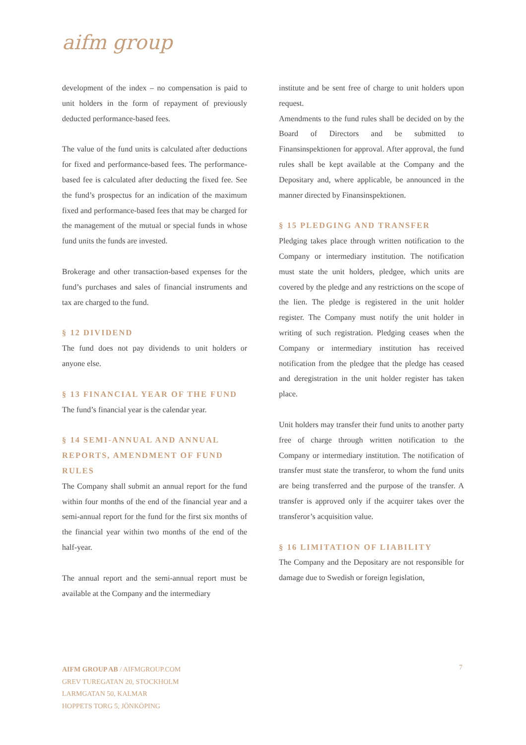aifm group
development of the index – no compensation is paid to unit holders in the form of repayment of previously deducted performance-based fees.
The value of the fund units is calculated after deductions for fixed and performance-based fees. The performance-based fee is calculated after deducting the fixed fee. See the fund’s prospectus for an indication of the maximum fixed and performance-based fees that may be charged for the management of the mutual or special funds in whose fund units the funds are invested.
Brokerage and other transaction-based expenses for the fund’s purchases and sales of financial instruments and tax are charged to the fund.
§ 12 DIVIDEND
The fund does not pay dividends to unit holders or anyone else.
§ 13 FINANCIAL YEAR OF THE FUND
The fund’s financial year is the calendar year.
§ 14 SEMI-ANNUAL AND ANNUAL REPORTS, AMENDMENT OF FUND RULES
The Company shall submit an annual report for the fund within four months of the end of the financial year and a semi-annual report for the fund for the first six months of the financial year within two months of the end of the half-year.
The annual report and the semi-annual report must be available at the Company and the intermediary
institute and be sent free of charge to unit holders upon request.
Amendments to the fund rules shall be decided on by the Board of Directors and be submitted to Finansinspektionen for approval. After approval, the fund rules shall be kept available at the Company and the Depositary and, where applicable, be announced in the manner directed by Finansinspektionen.
§ 15 PLEDGING AND TRANSFER
Pledging takes place through written notification to the Company or intermediary institution. The notification must state the unit holders, pledgee, which units are covered by the pledge and any restrictions on the scope of the lien. The pledge is registered in the unit holder register. The Company must notify the unit holder in writing of such registration. Pledging ceases when the Company or intermediary institution has received notification from the pledgee that the pledge has ceased and deregistration in the unit holder register has taken place.
Unit holders may transfer their fund units to another party free of charge through written notification to the Company or intermediary institution. The notification of transfer must state the transferor, to whom the fund units are being transferred and the purpose of the transfer. A transfer is approved only if the acquirer takes over the transferor’s acquisition value.
§ 16 LIMITATION OF LIABILITY
The Company and the Depositary are not responsible for damage due to Swedish or foreign legislation,
AIFM GROUP AB / AIFMGROUP.COM
GREV TUREGATAN 20, STOCKHOLM
LARMGATAN 50, KALMAR
HOPPETS TORG 5, JÖNKÖPING
7